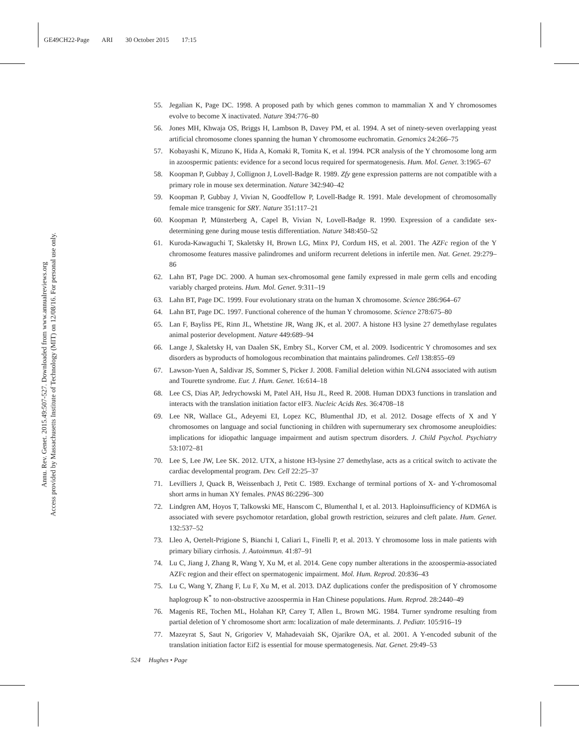GE49CH22-Page ARI 30 October 2015 17:15
Annu. Rev. Genet. 2015.49:507-527. Downloaded from www.annualreviews.org
Access provided by Massachusetts Institute of Technology (MIT) on 12/08/16. For personal use only.
55. Jegalian K, Page DC. 1998. A proposed path by which genes common to mammalian X and Y chromosomes evolve to become X inactivated. Nature 394:776–80
56. Jones MH, Khwaja OS, Briggs H, Lambson B, Davey PM, et al. 1994. A set of ninety-seven overlapping yeast artificial chromosome clones spanning the human Y chromosome euchromatin. Genomics 24:266–75
57. Kobayashi K, Mizuno K, Hida A, Komaki R, Tomita K, et al. 1994. PCR analysis of the Y chromosome long arm in azoospermic patients: evidence for a second locus required for spermatogenesis. Hum. Mol. Genet. 3:1965–67
58. Koopman P, Gubbay J, Collignon J, Lovell-Badge R. 1989. Zfy gene expression patterns are not compatible with a primary role in mouse sex determination. Nature 342:940–42
59. Koopman P, Gubbay J, Vivian N, Goodfellow P, Lovell-Badge R. 1991. Male development of chromosomally female mice transgenic for SRY. Nature 351:117–21
60. Koopman P, Münsterberg A, Capel B, Vivian N, Lovell-Badge R. 1990. Expression of a candidate sex-determining gene during mouse testis differentiation. Nature 348:450–52
61. Kuroda-Kawaguchi T, Skaletsky H, Brown LG, Minx PJ, Cordum HS, et al. 2001. The AZFc region of the Y chromosome features massive palindromes and uniform recurrent deletions in infertile men. Nat. Genet. 29:279–86
62. Lahn BT, Page DC. 2000. A human sex-chromosomal gene family expressed in male germ cells and encoding variably charged proteins. Hum. Mol. Genet. 9:311–19
63. Lahn BT, Page DC. 1999. Four evolutionary strata on the human X chromosome. Science 286:964–67
64. Lahn BT, Page DC. 1997. Functional coherence of the human Y chromosome. Science 278:675–80
65. Lan F, Bayliss PE, Rinn JL, Whetstine JR, Wang JK, et al. 2007. A histone H3 lysine 27 demethylase regulates animal posterior development. Nature 449:689–94
66. Lange J, Skaletsky H, van Daalen SK, Embry SL, Korver CM, et al. 2009. Isodicentric Y chromosomes and sex disorders as byproducts of homologous recombination that maintains palindromes. Cell 138:855–69
67. Lawson-Yuen A, Saldivar JS, Sommer S, Picker J. 2008. Familial deletion within NLGN4 associated with autism and Tourette syndrome. Eur. J. Hum. Genet. 16:614–18
68. Lee CS, Dias AP, Jedrychowski M, Patel AH, Hsu JL, Reed R. 2008. Human DDX3 functions in translation and interacts with the translation initiation factor eIF3. Nucleic Acids Res. 36:4708–18
69. Lee NR, Wallace GL, Adeyemi EI, Lopez KC, Blumenthal JD, et al. 2012. Dosage effects of X and Y chromosomes on language and social functioning in children with supernumerary sex chromosome aneuploidies: implications for idiopathic language impairment and autism spectrum disorders. J. Child Psychol. Psychiatry 53:1072–81
70. Lee S, Lee JW, Lee SK. 2012. UTX, a histone H3-lysine 27 demethylase, acts as a critical switch to activate the cardiac developmental program. Dev. Cell 22:25–37
71. Levilliers J, Quack B, Weissenbach J, Petit C. 1989. Exchange of terminal portions of X- and Y-chromosomal short arms in human XY females. PNAS 86:2296–300
72. Lindgren AM, Hoyos T, Talkowski ME, Hanscom C, Blumenthal I, et al. 2013. Haploinsufficiency of KDM6A is associated with severe psychomotor retardation, global growth restriction, seizures and cleft palate. Hum. Genet. 132:537–52
73. Lleo A, Oertelt-Prigione S, Bianchi I, Caliari L, Finelli P, et al. 2013. Y chromosome loss in male patients with primary biliary cirrhosis. J. Autoimmun. 41:87–91
74. Lu C, Jiang J, Zhang R, Wang Y, Xu M, et al. 2014. Gene copy number alterations in the azoospermia-associated AZFc region and their effect on spermatogenic impairment. Mol. Hum. Reprod. 20:836–43
75. Lu C, Wang Y, Zhang F, Lu F, Xu M, et al. 2013. DAZ duplications confer the predisposition of Y chromosome haplogroup K<sup>*</sup> to non-obstructive azoospermia in Han Chinese populations. Hum. Reprod. 28:2440–49
76. Magenis RE, Tochen ML, Holahan KP, Carey T, Allen L, Brown MG. 1984. Turner syndrome resulting from partial deletion of Y chromosome short arm: localization of male determinants. J. Pediatr. 105:916–19
77. Mazeyrat S, Saut N, Grigoriev V, Mahadevaiah SK, Ojarikre OA, et al. 2001. A Y-encoded subunit of the translation initiation factor Eif2 is essential for mouse spermatogenesis. Nat. Genet. 29:49–53
524 Hughes • Page